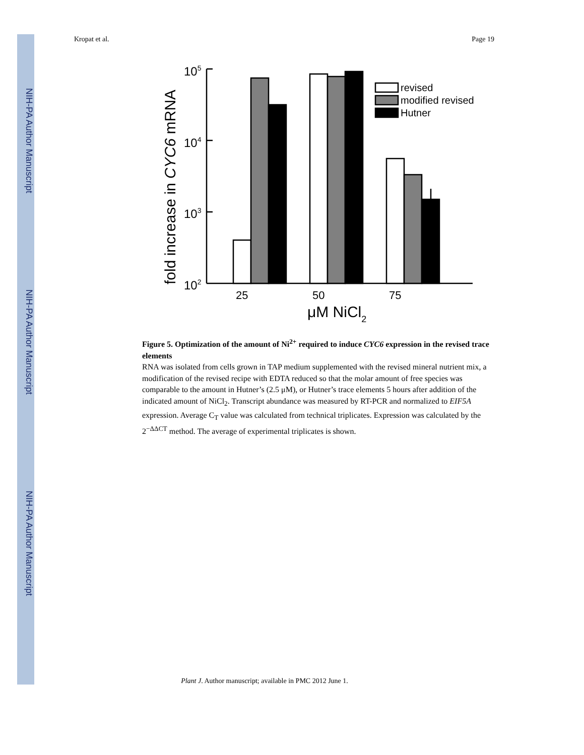NIH-PA Author Manuscript
NIH-PA Author Manuscript
NIH-PA Author Manuscript
Kropat et al. Page 19
fold increase in CYC6 mRNA
105
104
103
102
revised
modified revised
Hutner
25
50
75
μM NiCl2
Figure 5. Optimization of the amount of Ni<sup>2+</sup> required to induce CYC6 expression in the revised trace elements
RNA was isolated from cells grown in TAP medium supplemented with the revised mineral nutrient mix, a modification of the revised recipe with EDTA reduced so that the molar amount of free species was comparable to the amount in Hutner’s (2.5 μM), or Hutner’s trace elements 5 hours after addition of the indicated amount of NiCl<sub>2</sub>. Transcript abundance was measured by RT-PCR and normalized to EIF5A expression. Average C<sub>T</sub> value was calculated from technical triplicates. Expression was calculated by the 2<sup>−ΔΔCT</sup> method. The average of experimental triplicates is shown.
Plant J. Author manuscript; available in PMC 2012 June 1.